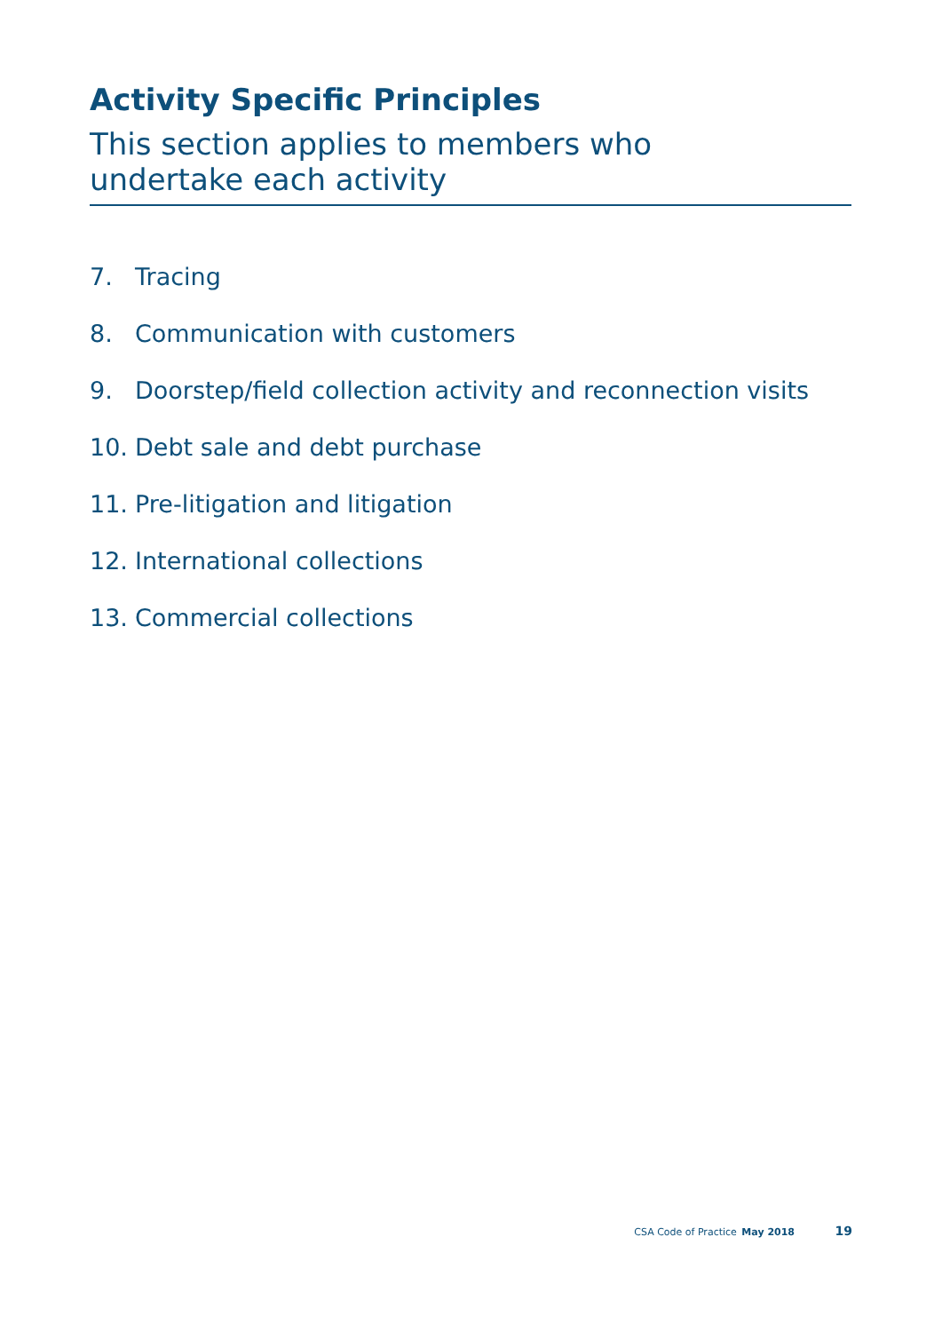Activity Specific Principles
This section applies to members who
undertake each activity
7. Tracing
8. Communication with customers
9. Doorstep/field collection activity and reconnection visits
10. Debt sale and debt purchase
11. Pre-litigation and litigation
12. International collections
13. Commercial collections
CSA Code of Practice May 2018 19